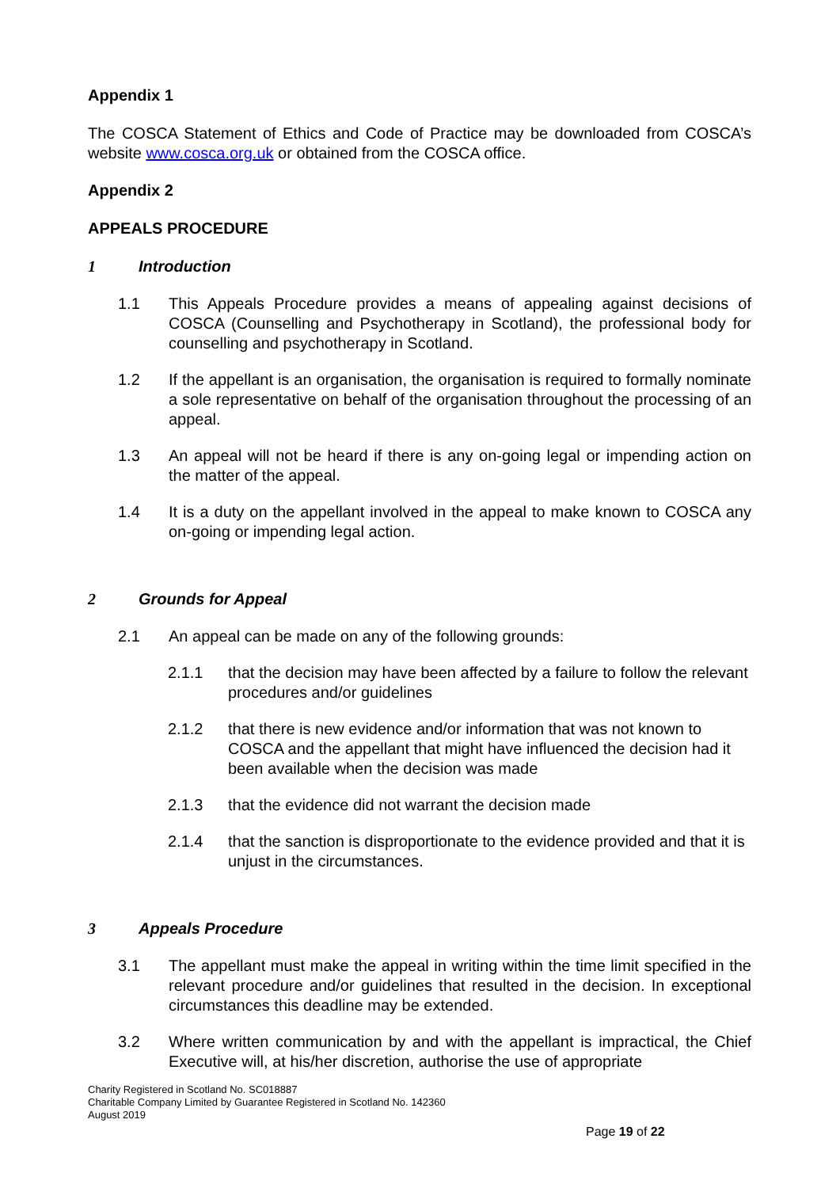Appendix 1
The COSCA Statement of Ethics and Code of Practice may be downloaded from COSCA’s website www.cosca.org.uk or obtained from the COSCA office.
Appendix 2
APPEALS PROCEDURE
1 Introduction
1.1 This Appeals Procedure provides a means of appealing against decisions of COSCA (Counselling and Psychotherapy in Scotland), the professional body for counselling and psychotherapy in Scotland.
1.2 If the appellant is an organisation, the organisation is required to formally nominate a sole representative on behalf of the organisation throughout the processing of an appeal.
1.3 An appeal will not be heard if there is any on-going legal or impending action on the matter of the appeal.
1.4 It is a duty on the appellant involved in the appeal to make known to COSCA any on-going or impending legal action.
2 Grounds for Appeal
2.1 An appeal can be made on any of the following grounds:
2.1.1 that the decision may have been affected by a failure to follow the relevant procedures and/or guidelines
2.1.2 that there is new evidence and/or information that was not known to COSCA and the appellant that might have influenced the decision had it been available when the decision was made
2.1.3 that the evidence did not warrant the decision made
2.1.4 that the sanction is disproportionate to the evidence provided and that it is unjust in the circumstances.
3 Appeals Procedure
3.1 The appellant must make the appeal in writing within the time limit specified in the relevant procedure and/or guidelines that resulted in the decision. In exceptional circumstances this deadline may be extended.
3.2 Where written communication by and with the appellant is impractical, the Chief Executive will, at his/her discretion, authorise the use of appropriate
Charity Registered in Scotland No. SC018887
Charitable Company Limited by Guarantee Registered in Scotland No. 142360
August 2019
Page 19 of 22